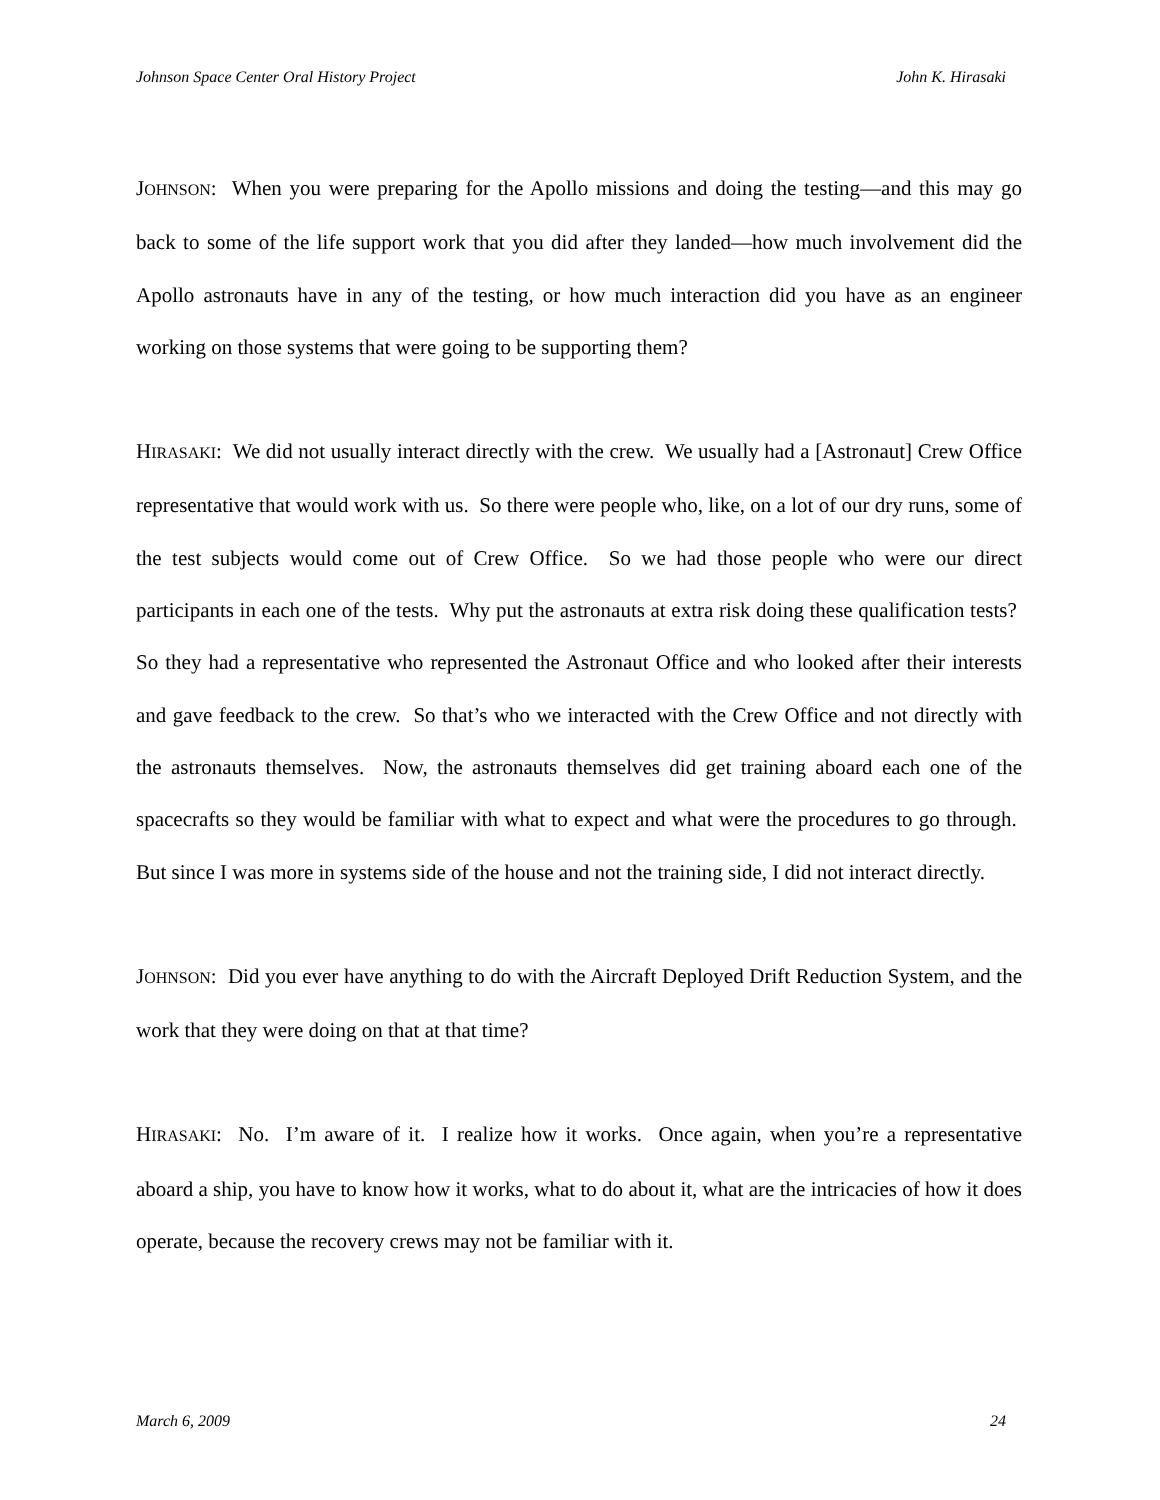Johnson Space Center Oral History Project John K. Hirasaki
JOHNSON: When you were preparing for the Apollo missions and doing the testing—and this may go back to some of the life support work that you did after they landed—how much involvement did the Apollo astronauts have in any of the testing, or how much interaction did you have as an engineer working on those systems that were going to be supporting them?
HIRASAKI: We did not usually interact directly with the crew. We usually had a [Astronaut] Crew Office representative that would work with us. So there were people who, like, on a lot of our dry runs, some of the test subjects would come out of Crew Office. So we had those people who were our direct participants in each one of the tests. Why put the astronauts at extra risk doing these qualification tests? So they had a representative who represented the Astronaut Office and who looked after their interests and gave feedback to the crew. So that’s who we interacted with the Crew Office and not directly with the astronauts themselves. Now, the astronauts themselves did get training aboard each one of the spacecrafts so they would be familiar with what to expect and what were the procedures to go through. But since I was more in systems side of the house and not the training side, I did not interact directly.
JOHNSON: Did you ever have anything to do with the Aircraft Deployed Drift Reduction System, and the work that they were doing on that at that time?
HIRASAKI: No. I’m aware of it. I realize how it works. Once again, when you’re a representative aboard a ship, you have to know how it works, what to do about it, what are the intricacies of how it does operate, because the recovery crews may not be familiar with it.
March 6, 2009 24